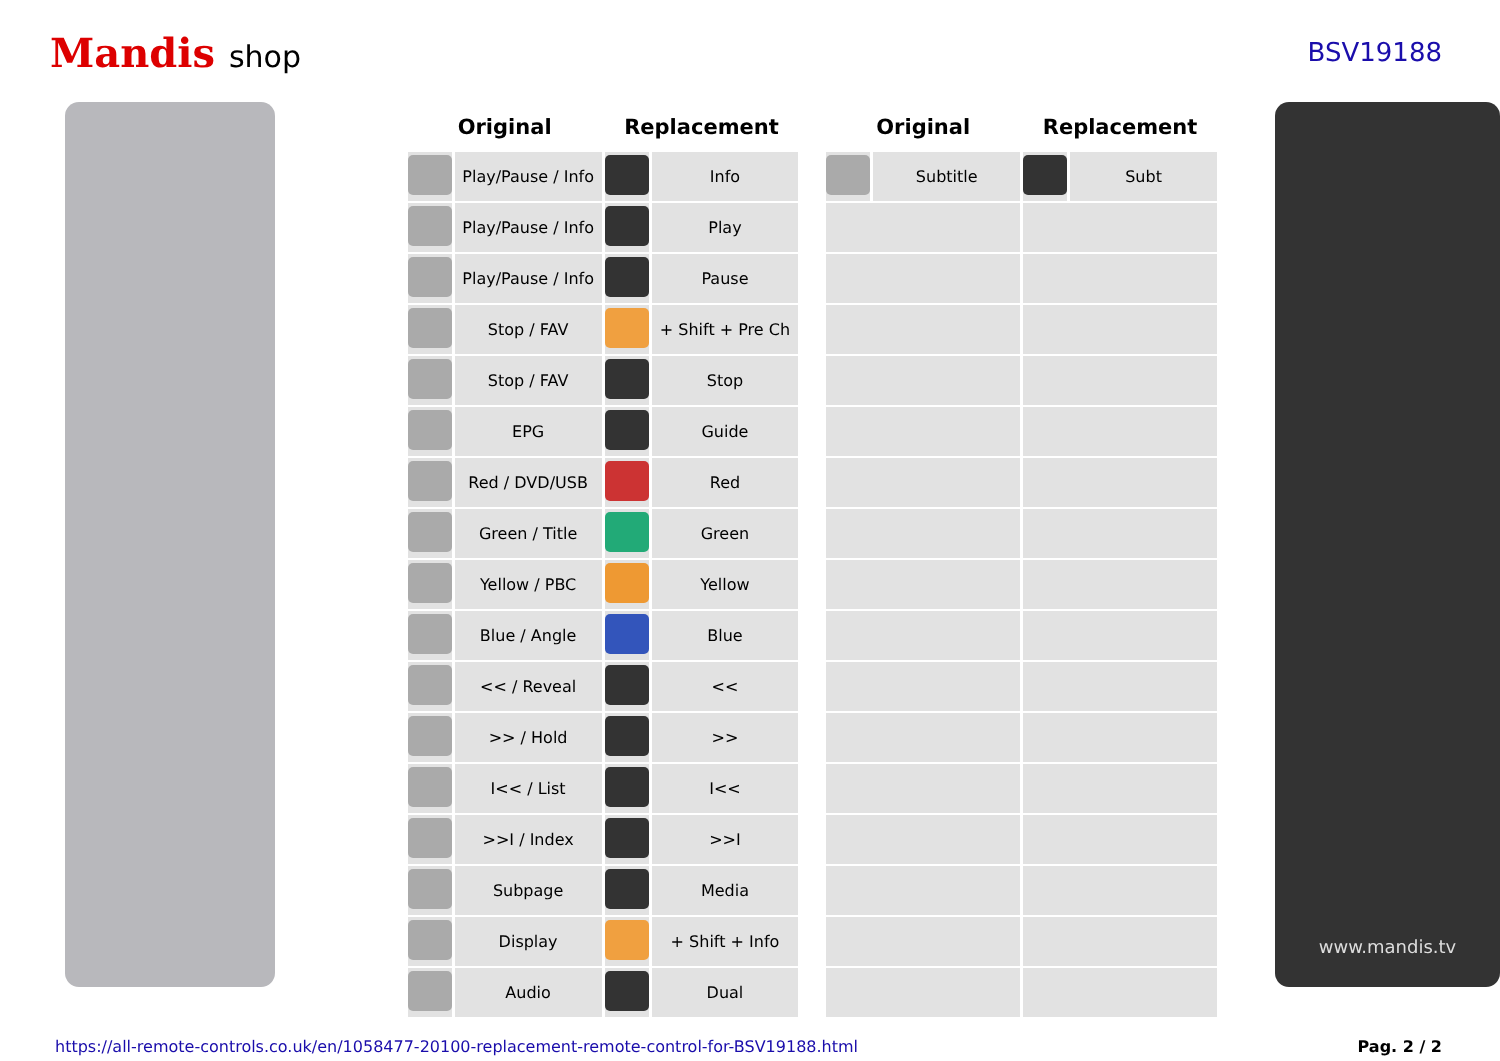Mandis shop
BSV19188
| Original | | Replacement | | | Original | | Replacement | |
| --- | --- | --- | --- | --- | --- | --- | --- | --- |
| | Play/Pause / Info | | Info | | | Subtitle | | Subt |
| | Play/Pause / Info | | Play | | | | | |
| | Play/Pause / Info | | Pause | | | | | |
| | Stop / FAV | | + Shift + Pre Ch | | | | | |
| | Stop / FAV | | Stop | | | | | |
| | EPG | | Guide | | | | | |
| | Red / DVD/USB | | Red | | | | | |
| | Green / Title | | Green | | | | | |
| | Yellow / PBC | | Yellow | | | | | |
| | Blue / Angle | | Blue | | | | | |
| | << / Reveal | | << | | | | | |
| | >> / Hold | | >> | | | | | |
| | I<< / List | | I<< | | | | | |
| | >>I / Index | | >>I | | | | | |
| | Subpage | | Media | | | | | |
| | Display | | + Shift + Info | | | | | |
| | Audio | | Dual | | | | | |
www.mandis.tv
https://all-remote-controls.co.uk/en/1058477-20100-replacement-remote-control-for-BSV19188.html Pag. 2 / 2